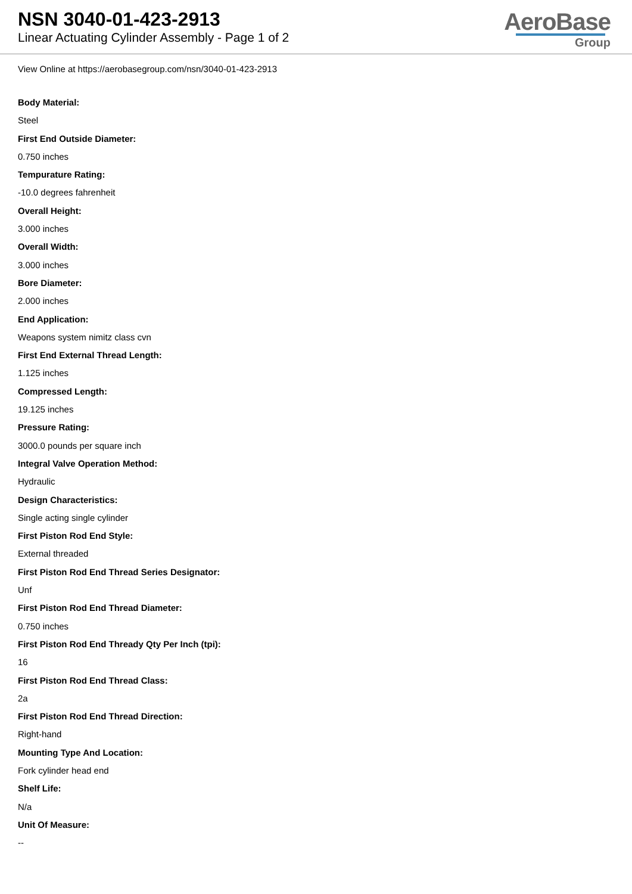NSN 3040-01-423-2913
Linear Actuating Cylinder Assembly - Page 1 of 2
AeroBase
Group
View Online at https://aerobasegroup.com/nsn/3040-01-423-2913
Body Material:
Steel
First End Outside Diameter:
0.750 inches
Tempurature Rating:
-10.0 degrees fahrenheit
Overall Height:
3.000 inches
Overall Width:
3.000 inches
Bore Diameter:
2.000 inches
End Application:
Weapons system nimitz class cvn
First End External Thread Length:
1.125 inches
Compressed Length:
19.125 inches
Pressure Rating:
3000.0 pounds per square inch
Integral Valve Operation Method:
Hydraulic
Design Characteristics:
Single acting single cylinder
First Piston Rod End Style:
External threaded
First Piston Rod End Thread Series Designator:
Unf
First Piston Rod End Thread Diameter:
0.750 inches
First Piston Rod End Thready Qty Per Inch (tpi):
16
First Piston Rod End Thread Class:
2a
First Piston Rod End Thread Direction:
Right-hand
Mounting Type And Location:
Fork cylinder head end
Shelf Life:
N/a
Unit Of Measure:
--